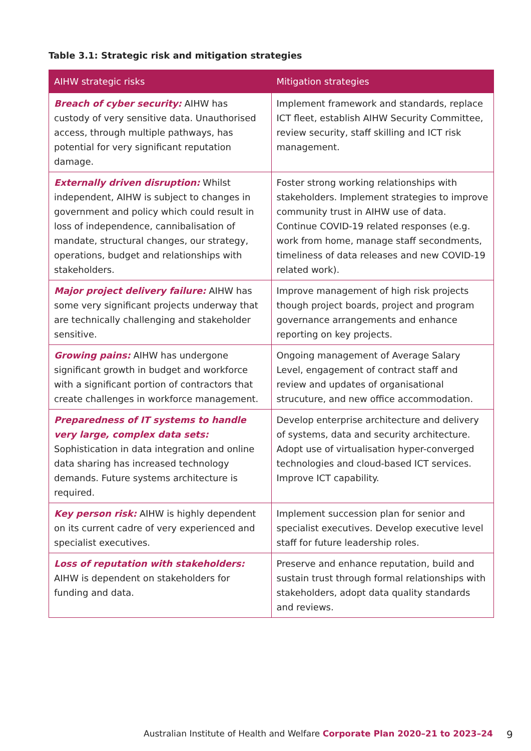Table 3.1: Strategic risk and mitigation strategies
| AIHW strategic risks | Mitigation strategies |
| --- | --- |
| Breach of cyber security: AIHW has custody of very sensitive data. Unauthorised access, through multiple pathways, has potential for very significant reputation damage. | Implement framework and standards, replace ICT fleet, establish AIHW Security Committee, review security, staff skilling and ICT risk management. |
| Externally driven disruption: Whilst independent, AIHW is subject to changes in government and policy which could result in loss of independence, cannibalisation of mandate, structural changes, our strategy, operations, budget and relationships with stakeholders. | Foster strong working relationships with stakeholders. Implement strategies to improve community trust in AIHW use of data. Continue COVID-19 related responses (e.g. work from home, manage staff secondments, timeliness of data releases and new COVID-19 related work). |
| Major project delivery failure: AIHW has some very significant projects underway that are technically challenging and stakeholder sensitive. | Improve management of high risk projects though project boards, project and program governance arrangements and enhance reporting on key projects. |
| Growing pains: AIHW has undergone significant growth in budget and workforce with a significant portion of contractors that create challenges in workforce management. | Ongoing management of Average Salary Level, engagement of contract staff and review and updates of organisational strucuture, and new office accommodation. |
| Preparedness of IT systems to handle very large, complex data sets: Sophistication in data integration and online data sharing has increased technology demands. Future systems architecture is required. | Develop enterprise architecture and delivery of systems, data and security architecture. Adopt use of virtualisation hyper-converged technologies and cloud-based ICT services. Improve ICT capability. |
| Key person risk: AIHW is highly dependent on its current cadre of very experienced and specialist executives. | Implement succession plan for senior and specialist executives. Develop executive level staff for future leadership roles. |
| Loss of reputation with stakeholders: AIHW is dependent on stakeholders for funding and data. | Preserve and enhance reputation, build and sustain trust through formal relationships with stakeholders, adopt data quality standards and reviews. |
Australian Institute of Health and Welfare Corporate Plan 2020–21 to 2023–24
9